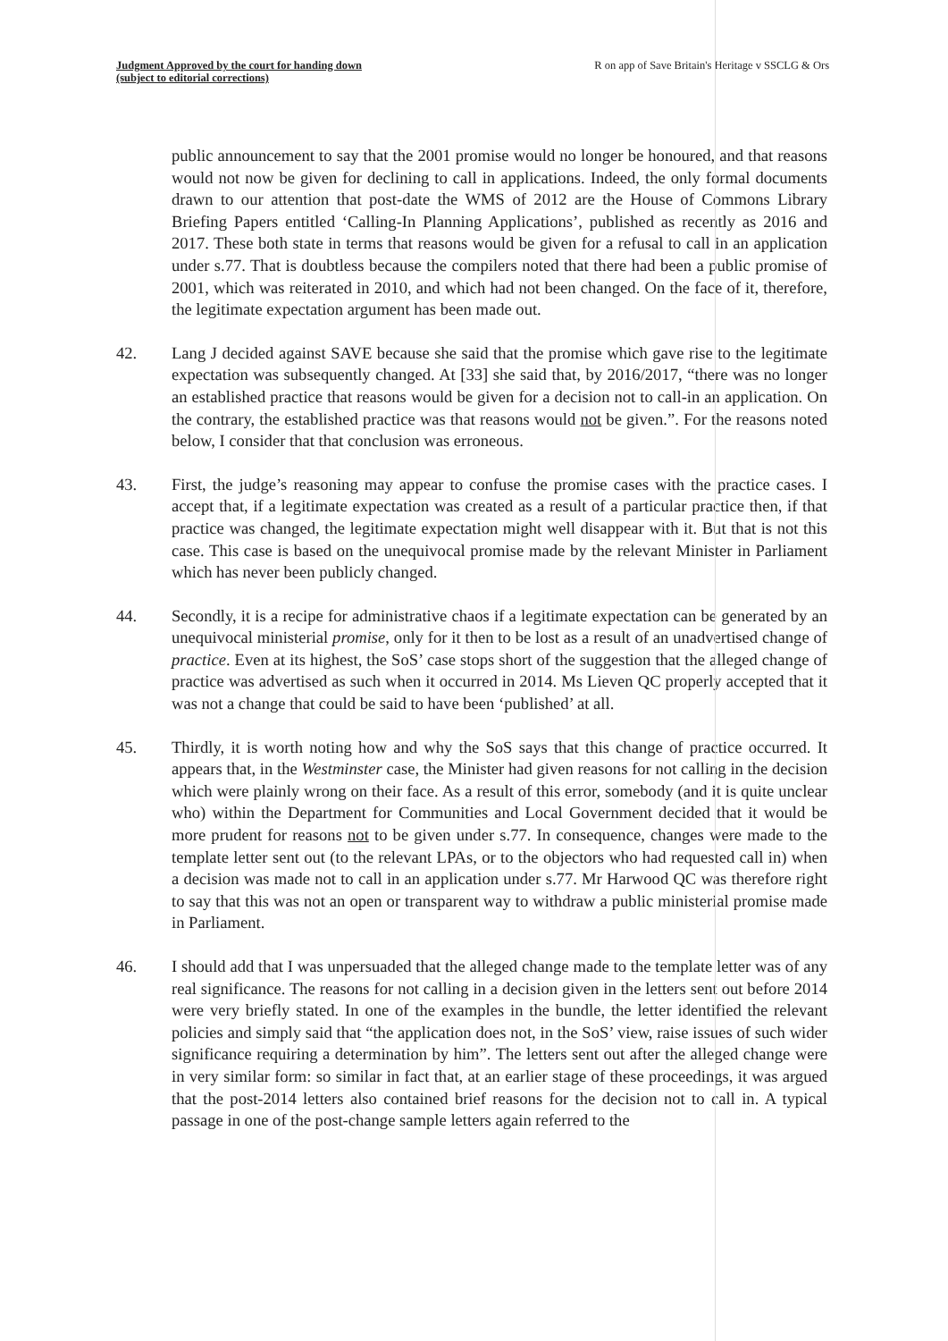Judgment Approved by the court for handing down
(subject to editorial corrections)
R on app of Save Britain's Heritage v SSCLG & Ors
public announcement to say that the 2001 promise would no longer be honoured, and that reasons would not now be given for declining to call in applications. Indeed, the only formal documents drawn to our attention that post-date the WMS of 2012 are the House of Commons Library Briefing Papers entitled ‘Calling-In Planning Applications’, published as recently as 2016 and 2017. These both state in terms that reasons would be given for a refusal to call in an application under s.77. That is doubtless because the compilers noted that there had been a public promise of 2001, which was reiterated in 2010, and which had not been changed. On the face of it, therefore, the legitimate expectation argument has been made out.
42. Lang J decided against SAVE because she said that the promise which gave rise to the legitimate expectation was subsequently changed. At [33] she said that, by 2016/2017, “there was no longer an established practice that reasons would be given for a decision not to call-in an application. On the contrary, the established practice was that reasons would not be given.”. For the reasons noted below, I consider that that conclusion was erroneous.
43. First, the judge’s reasoning may appear to confuse the promise cases with the practice cases. I accept that, if a legitimate expectation was created as a result of a particular practice then, if that practice was changed, the legitimate expectation might well disappear with it. But that is not this case. This case is based on the unequivocal promise made by the relevant Minister in Parliament which has never been publicly changed.
44. Secondly, it is a recipe for administrative chaos if a legitimate expectation can be generated by an unequivocal ministerial promise, only for it then to be lost as a result of an unadvertised change of practice. Even at its highest, the SoS’ case stops short of the suggestion that the alleged change of practice was advertised as such when it occurred in 2014. Ms Lieven QC properly accepted that it was not a change that could be said to have been ‘published’ at all.
45. Thirdly, it is worth noting how and why the SoS says that this change of practice occurred. It appears that, in the Westminster case, the Minister had given reasons for not calling in the decision which were plainly wrong on their face. As a result of this error, somebody (and it is quite unclear who) within the Department for Communities and Local Government decided that it would be more prudent for reasons not to be given under s.77. In consequence, changes were made to the template letter sent out (to the relevant LPAs, or to the objectors who had requested call in) when a decision was made not to call in an application under s.77. Mr Harwood QC was therefore right to say that this was not an open or transparent way to withdraw a public ministerial promise made in Parliament.
46. I should add that I was unpersuaded that the alleged change made to the template letter was of any real significance. The reasons for not calling in a decision given in the letters sent out before 2014 were very briefly stated. In one of the examples in the bundle, the letter identified the relevant policies and simply said that “the application does not, in the SoS’ view, raise issues of such wider significance requiring a determination by him”. The letters sent out after the alleged change were in very similar form: so similar in fact that, at an earlier stage of these proceedings, it was argued that the post-2014 letters also contained brief reasons for the decision not to call in. A typical passage in one of the post-change sample letters again referred to the